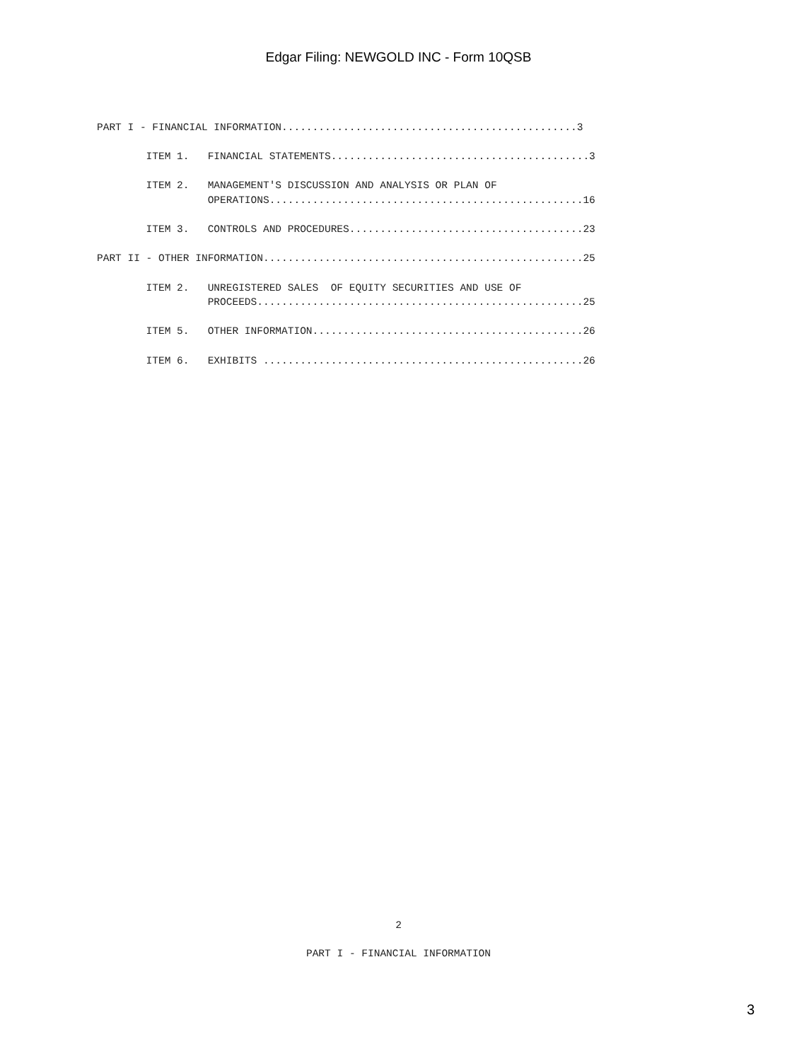Edgar Filing: NEWGOLD INC - Form 10QSB
PART I - FINANCIAL INFORMATION................................................3

        ITEM 1.   FINANCIAL STATEMENTS..........................................3

        ITEM 2.   MANAGEMENT'S DISCUSSION AND ANALYSIS OR PLAN OF
                  OPERATIONS...................................................16

        ITEM 3.   CONTROLS AND PROCEDURES......................................23

PART II - OTHER INFORMATION....................................................25

        ITEM 2.   UNREGISTERED SALES  OF EQUITY SECURITIES AND USE OF
                  PROCEEDS.....................................................25

        ITEM 5.   OTHER INFORMATION............................................26

        ITEM 6.   EXHIBITS ....................................................26
2
PART I - FINANCIAL INFORMATION
3